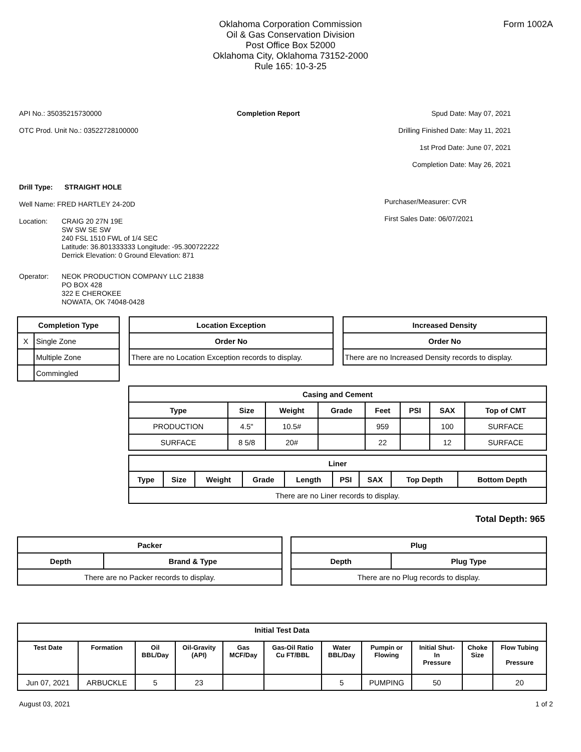Form 1002A
Oklahoma Corporation Commission
Oil & Gas Conservation Division
Post Office Box 52000
Oklahoma City, Oklahoma 73152-2000
Rule 165: 10-3-25
API No.: 35035215730000
OTC Prod. Unit No.: 03522728100000
Completion Report Spud Date: May 07, 2021
Drilling Finished Date: May 11, 2021
1st Prod Date: June 07, 2021
Completion Date: May 26, 2021
Drill Type: STRAIGHT HOLE
Well Name: FRED HARTLEY 24-20D
Location: CRAIG 20 27N 19E
SW SW SE SW
240 FSL 1510 FWL of 1/4 SEC
Latitude: 36.801333333 Longitude: -95.300722222
Derrick Elevation: 0 Ground Elevation: 871
Operator: NEOK PRODUCTION COMPANY LLC 21838
PO BOX 428
322 E CHEROKEE
NOWATA, OK 74048-0428
Purchaser/Measurer: CVR
First Sales Date: 06/07/2021
| Completion Type | |
| --- | --- |
| X | Single Zone |
| | Multiple Zone |
| | Commingled |
| Location Exception |
| --- |
| Order No |
| There are no Location Exception records to display. |
| Increased Density |
| --- |
| Order No |
| There are no Increased Density records to display. |
| Casing and Cement | | | | | | | |
| --- | --- | --- | --- | --- | --- | --- | --- |
| Type | Size | Weight | Grade | Feet | PSI | SAX | Top of CMT |
| PRODUCTION | 4.5" | 10.5# | | 959 | | 100 | SURFACE |
| SURFACE | 8 5/8 | 20# | | 22 | | 12 | SURFACE |
| Liner | | | | | | | | |
| --- | --- | --- | --- | --- | --- | --- | --- | --- |
| Type | Size | Weight | Grade | Length | PSI | SAX | Top Depth | Bottom Depth |
| There are no Liner records to display. | | | | | | | | |
Total Depth: 965
| Packer | |
| --- | --- |
| Depth | Brand & Type |
| There are no Packer records to display. | |
| Plug | |
| --- | --- |
| Depth | Plug Type |
| There are no Plug records to display. | |
| Initial Test Data | | | | | | | | | | |
| --- | --- | --- | --- | --- | --- | --- | --- | --- | --- | --- |
| Test Date | Formation | Oil BBL/Day | Oil-Gravity (API) | Gas MCF/Day | Gas-Oil Ratio Cu FT/BBL | Water BBL/Day | Pumpin or Flowing | Initial Shut- In Pressure | Choke Size | Flow Tubing Pressure |
| Jun 07, 2021 | ARBUCKLE | 5 | 23 | | | 5 | PUMPING | 50 | | 20 |
August 03, 2021 1 of 2